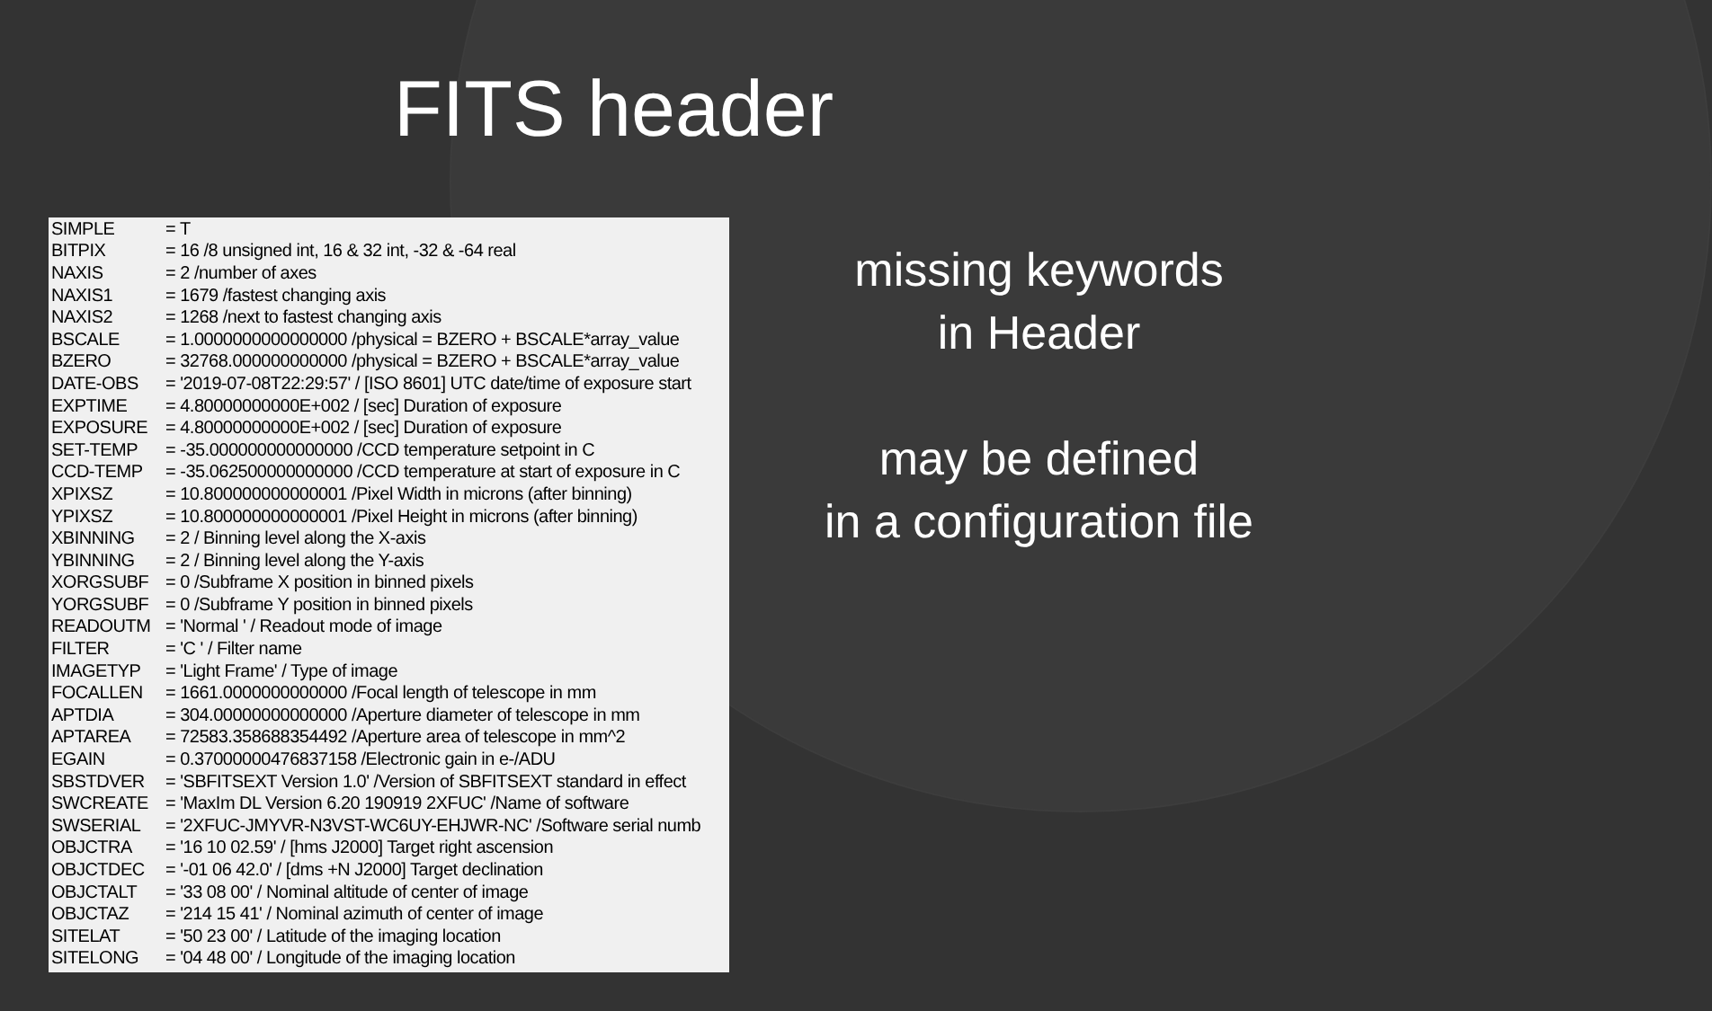FITS header
| SIMPLE | = T |
| BITPIX | = 16 /8 unsigned int, 16 & 32 int, -32 & -64 real |
| NAXIS | = 2 /number of axes |
| NAXIS1 | = 1679 /fastest changing axis |
| NAXIS2 | = 1268 /next to fastest changing axis |
| BSCALE | = 1.0000000000000000 /physical = BZERO + BSCALE*array_value |
| BZERO | = 32768.000000000000 /physical = BZERO + BSCALE*array_value |
| DATE-OBS | = '2019-07-08T22:29:57' / [ISO 8601] UTC date/time of exposure start |
| EXPTIME | = 4.80000000000E+002 / [sec] Duration of exposure |
| EXPOSURE | = 4.80000000000E+002 / [sec] Duration of exposure |
| SET-TEMP | = -35.000000000000000 /CCD temperature setpoint in C |
| CCD-TEMP | = -35.062500000000000 /CCD temperature at start of exposure in C |
| XPIXSZ | = 10.800000000000001 /Pixel Width in microns (after binning) |
| YPIXSZ | = 10.800000000000001 /Pixel Height in microns (after binning) |
| XBINNING | = 2 / Binning level along the X-axis |
| YBINNING | = 2 / Binning level along the Y-axis |
| XORGSUBF | = 0 /Subframe X position in binned pixels |
| YORGSUBF | = 0 /Subframe Y position in binned pixels |
| READOUTM | = 'Normal ' / Readout mode of image |
| FILTER | = 'C ' / Filter name |
| IMAGETYP | = 'Light Frame' / Type of image |
| FOCALLEN | = 1661.0000000000000 /Focal length of telescope in mm |
| APTDIA | = 304.00000000000000 /Aperture diameter of telescope in mm |
| APTAREA | = 72583.358688354492 /Aperture area of telescope in mm^2 |
| EGAIN | = 0.37000000476837158 /Electronic gain in e-/ADU |
| SBSTDVER | = 'SBFITSEXT Version 1.0' /Version of SBFITSEXT standard in effect |
| SWCREATE | = 'MaxIm DL Version 6.20 190919 2XFUC' /Name of software |
| SWSERIAL | = '2XFUC-JMYVR-N3VST-WC6UY-EHJWR-NC' /Software serial numb |
| OBJCTRA | = '16 10 02.59' / [hms J2000] Target right ascension |
| OBJCTDEC | = '-01 06 42.0' / [dms +N J2000] Target declination |
| OBJCTALT | = '33 08 00' / Nominal altitude of center of image |
| OBJCTAZ | = '214 15 41' / Nominal azimuth of center of image |
| SITELAT | = '50 23 00' / Latitude of the imaging location |
| SITELONG | = '04 48 00' / Longitude of the imaging location |
missing keywords
in Header
may be defined
in a configuration file